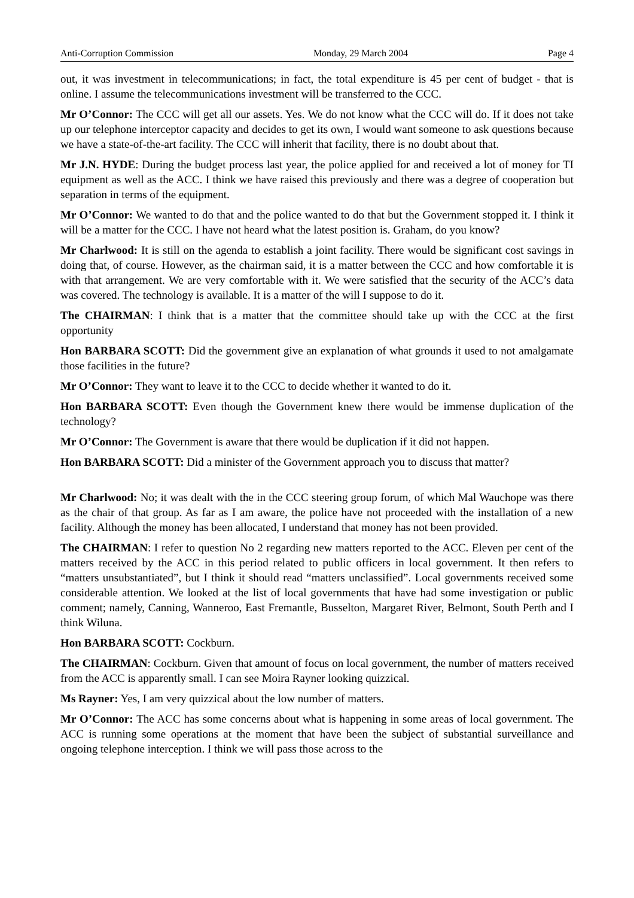Anti-Corruption Commission Monday, 29 March 2004 Page 4
out, it was investment in telecommunications; in fact, the total expenditure is 45 per cent of budget - that is online. I assume the telecommunications investment will be transferred to the CCC.
Mr O’Connor: The CCC will get all our assets. Yes. We do not know what the CCC will do. If it does not take up our telephone interceptor capacity and decides to get its own, I would want someone to ask questions because we have a state-of-the-art facility. The CCC will inherit that facility, there is no doubt about that.
Mr J.N. HYDE: During the budget process last year, the police applied for and received a lot of money for TI equipment as well as the ACC. I think we have raised this previously and there was a degree of cooperation but separation in terms of the equipment.
Mr O’Connor: We wanted to do that and the police wanted to do that but the Government stopped it. I think it will be a matter for the CCC. I have not heard what the latest position is. Graham, do you know?
Mr Charlwood: It is still on the agenda to establish a joint facility. There would be significant cost savings in doing that, of course. However, as the chairman said, it is a matter between the CCC and how comfortable it is with that arrangement. We are very comfortable with it. We were satisfied that the security of the ACC’s data was covered. The technology is available. It is a matter of the will I suppose to do it.
The CHAIRMAN: I think that is a matter that the committee should take up with the CCC at the first opportunity
Hon BARBARA SCOTT: Did the government give an explanation of what grounds it used to not amalgamate those facilities in the future?
Mr O’Connor: They want to leave it to the CCC to decide whether it wanted to do it.
Hon BARBARA SCOTT: Even though the Government knew there would be immense duplication of the technology?
Mr O’Connor: The Government is aware that there would be duplication if it did not happen.
Hon BARBARA SCOTT: Did a minister of the Government approach you to discuss that matter?
Mr Charlwood: No; it was dealt with the in the CCC steering group forum, of which Mal Wauchope was there as the chair of that group. As far as I am aware, the police have not proceeded with the installation of a new facility. Although the money has been allocated, I understand that money has not been provided.
The CHAIRMAN: I refer to question No 2 regarding new matters reported to the ACC. Eleven per cent of the matters received by the ACC in this period related to public officers in local government. It then refers to “matters unsubstantiated”, but I think it should read “matters unclassified”. Local governments received some considerable attention. We looked at the list of local governments that have had some investigation or public comment; namely, Canning, Wanneroo, East Fremantle, Busselton, Margaret River, Belmont, South Perth and I think Wiluna.
Hon BARBARA SCOTT: Cockburn.
The CHAIRMAN: Cockburn. Given that amount of focus on local government, the number of matters received from the ACC is apparently small. I can see Moira Rayner looking quizzical.
Ms Rayner: Yes, I am very quizzical about the low number of matters.
Mr O’Connor: The ACC has some concerns about what is happening in some areas of local government. The ACC is running some operations at the moment that have been the subject of substantial surveillance and ongoing telephone interception. I think we will pass those across to the